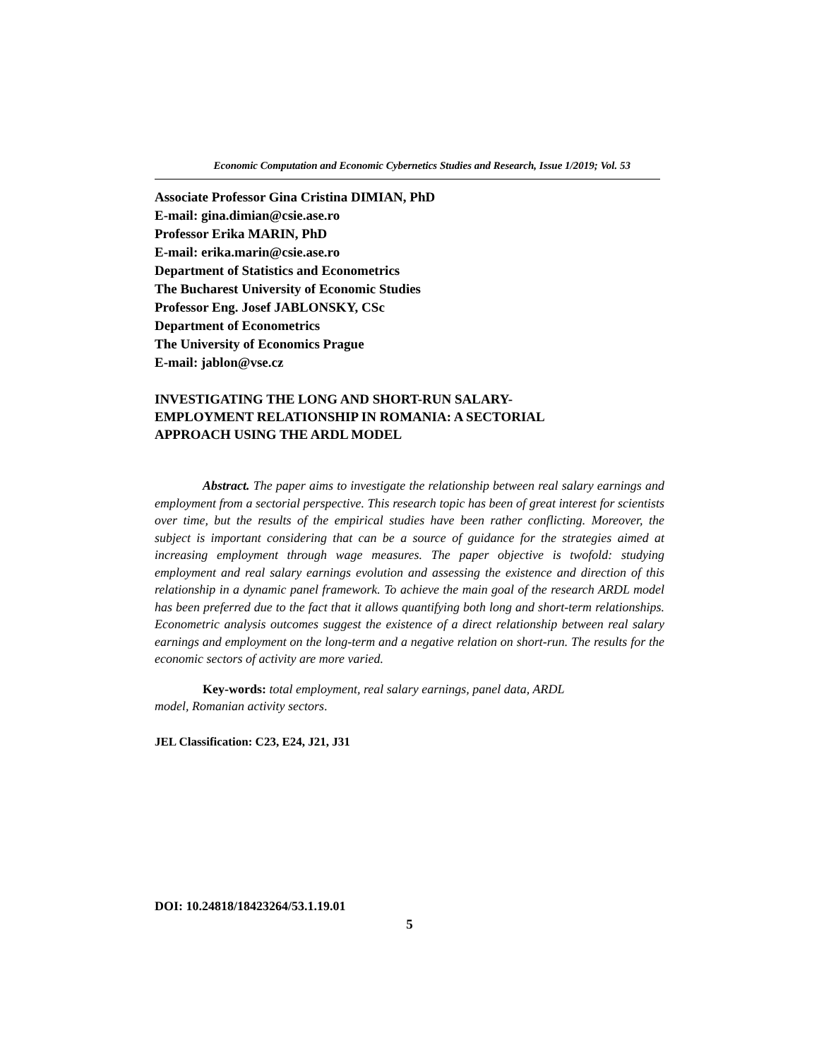Economic Computation and Economic Cybernetics Studies and Research, Issue 1/2019; Vol. 53
Associate Professor Gina Cristina DIMIAN, PhD
E-mail: gina.dimian@csie.ase.ro
Professor Erika MARIN, PhD
E-mail: erika.marin@csie.ase.ro
Department of Statistics and Econometrics
The Bucharest University of Economic Studies
Professor Eng. Josef JABLONSKY, CSc
Department of Econometrics
The University of Economics Prague
E-mail: jablon@vse.cz
INVESTIGATING THE LONG AND SHORT-RUN SALARY-
EMPLOYMENT RELATIONSHIP IN ROMANIA: A SECTORIAL
APPROACH USING THE ARDL MODEL
Abstract. The paper aims to investigate the relationship between real salary earnings and employment from a sectorial perspective. This research topic has been of great interest for scientists over time, but the results of the empirical studies have been rather conflicting. Moreover, the subject is important considering that can be a source of guidance for the strategies aimed at increasing employment through wage measures. The paper objective is twofold: studying employment and real salary earnings evolution and assessing the existence and direction of this relationship in a dynamic panel framework. To achieve the main goal of the research ARDL model has been preferred due to the fact that it allows quantifying both long and short-term relationships. Econometric analysis outcomes suggest the existence of a direct relationship between real salary earnings and employment on the long-term and a negative relation on short-run. The results for the economic sectors of activity are more varied.
Key-words: total employment, real salary earnings, panel data, ARDL
model, Romanian activity sectors.
JEL Classification: C23, E24, J21, J31
DOI: 10.24818/18423264/53.1.19.01
5